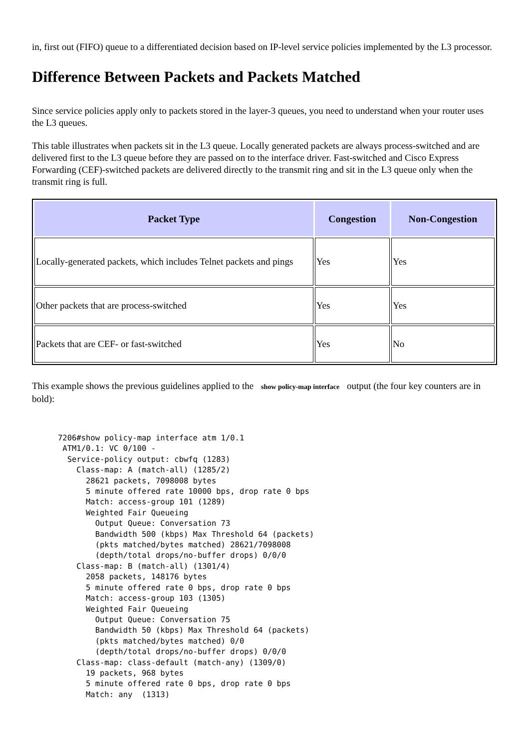in, first out (FIFO) queue to a differentiated decision based on IP-level service policies implemented by the L3 processor.
Difference Between Packets and Packets Matched
Since service policies apply only to packets stored in the layer-3 queues, you need to understand when your router uses the L3 queues.
This table illustrates when packets sit in the L3 queue. Locally generated packets are always process-switched and are delivered first to the L3 queue before they are passed on to the interface driver. Fast-switched and Cisco Express Forwarding (CEF)-switched packets are delivered directly to the transmit ring and sit in the L3 queue only when the transmit ring is full.
| Packet Type | Congestion | Non-Congestion |
| --- | --- | --- |
| Locally-generated packets, which includes Telnet packets and pings | Yes | Yes |
| Other packets that are process-switched | Yes | Yes |
| Packets that are CEF- or fast-switched | Yes | No |
This example shows the previous guidelines applied to the show policy-map interface output (the four key counters are in bold):
7206#show policy-map interface atm 1/0.1
 ATM1/0.1: VC 0/100 -
  Service-policy output: cbwfq (1283)
    Class-map: A (match-all) (1285/2)
      28621 packets, 7098008 bytes
      5 minute offered rate 10000 bps, drop rate 0 bps
      Match: access-group 101 (1289)
      Weighted Fair Queueing
        Output Queue: Conversation 73
        Bandwidth 500 (kbps) Max Threshold 64 (packets)
        (pkts matched/bytes matched) 28621/7098008
        (depth/total drops/no-buffer drops) 0/0/0
    Class-map: B (match-all) (1301/4)
      2058 packets, 148176 bytes
      5 minute offered rate 0 bps, drop rate 0 bps
      Match: access-group 103 (1305)
      Weighted Fair Queueing
        Output Queue: Conversation 75
        Bandwidth 50 (kbps) Max Threshold 64 (packets)
        (pkts matched/bytes matched) 0/0
        (depth/total drops/no-buffer drops) 0/0/0
    Class-map: class-default (match-any) (1309/0)
      19 packets, 968 bytes
      5 minute offered rate 0 bps, drop rate 0 bps
      Match: any  (1313)